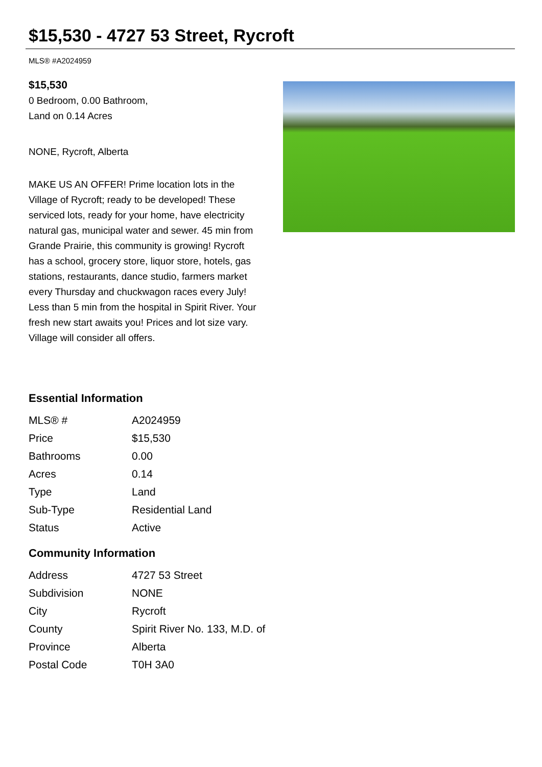$15,530 - 4727 53 Street, Rycroft
MLS® #A2024959
$15,530
0 Bedroom, 0.00 Bathroom,
Land on 0.14 Acres
NONE, Rycroft, Alberta
MAKE US AN OFFER! Prime location lots in the Village of Rycroft; ready to be developed! These serviced lots, ready for your home, have electricity natural gas, municipal water and sewer. 45 min from Grande Prairie, this community is growing! Rycroft has a school, grocery store, liquor store, hotels, gas stations, restaurants, dance studio, farmers market every Thursday and chuckwagon races every July! Less than 5 min from the hospital in Spirit River. Your fresh new start awaits you! Prices and lot size vary. Village will consider all offers.
Essential Information
| MLS® # | A2024959 |
| Price | $15,530 |
| Bathrooms | 0.00 |
| Acres | 0.14 |
| Type | Land |
| Sub-Type | Residential Land |
| Status | Active |
Community Information
| Address | 4727 53 Street |
| Subdivision | NONE |
| City | Rycroft |
| County | Spirit River No. 133, M.D. of |
| Province | Alberta |
| Postal Code | T0H 3A0 |